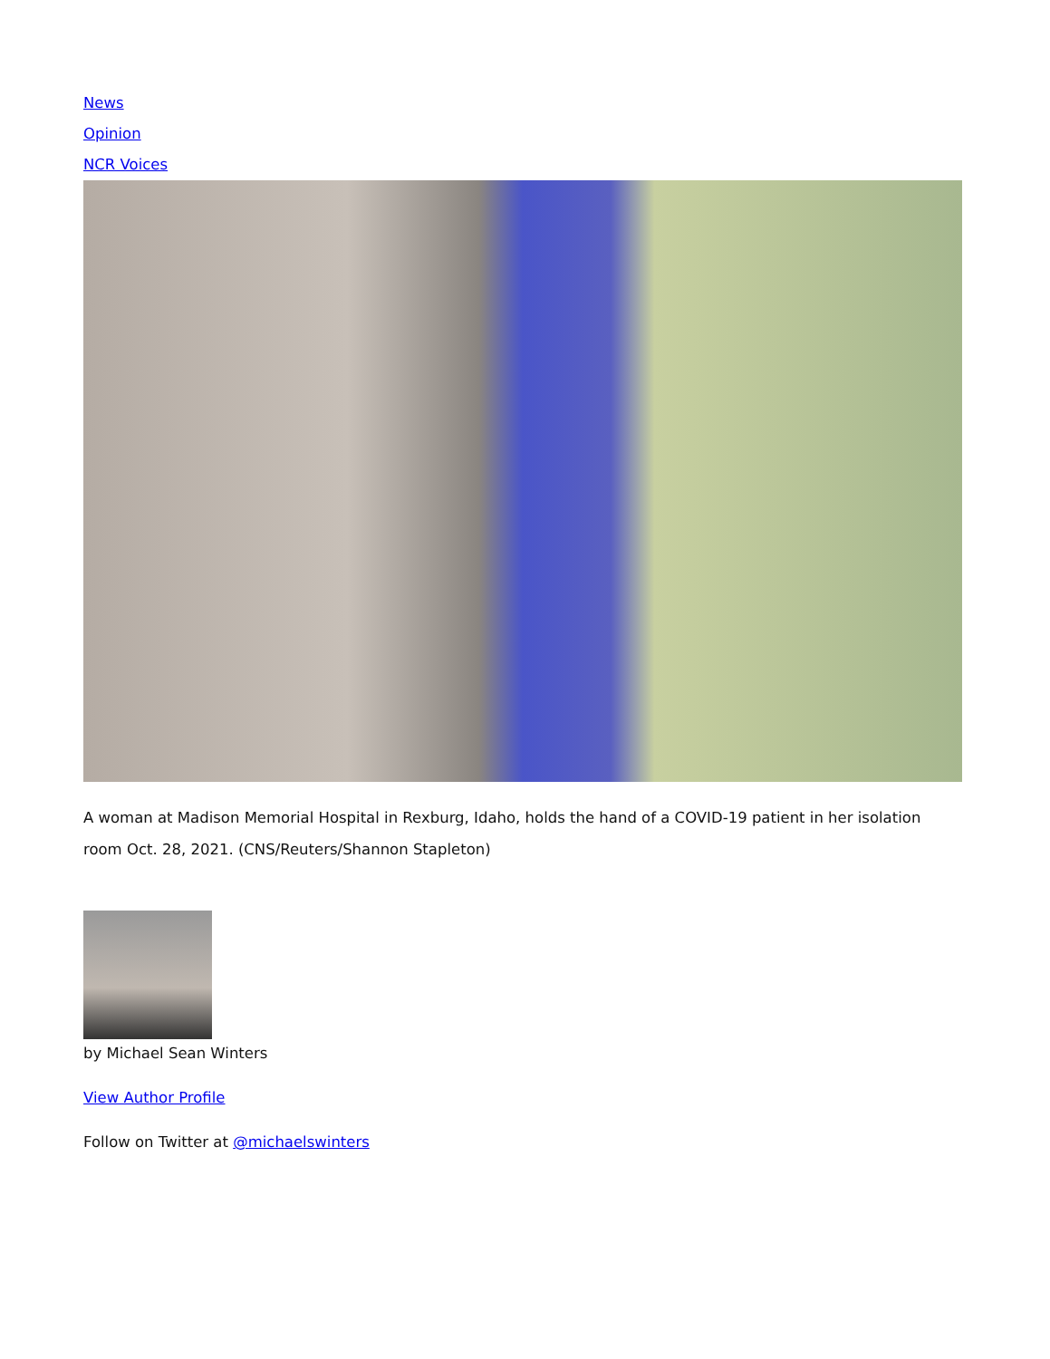News
Opinion
NCR Voices
A woman at Madison Memorial Hospital in Rexburg, Idaho, holds the hand of a COVID-19 patient in her isolation room Oct. 28, 2021. (CNS/Reuters/Shannon Stapleton)
by Michael Sean Winters
View Author Profile
Follow on Twitter at @michaelswinters